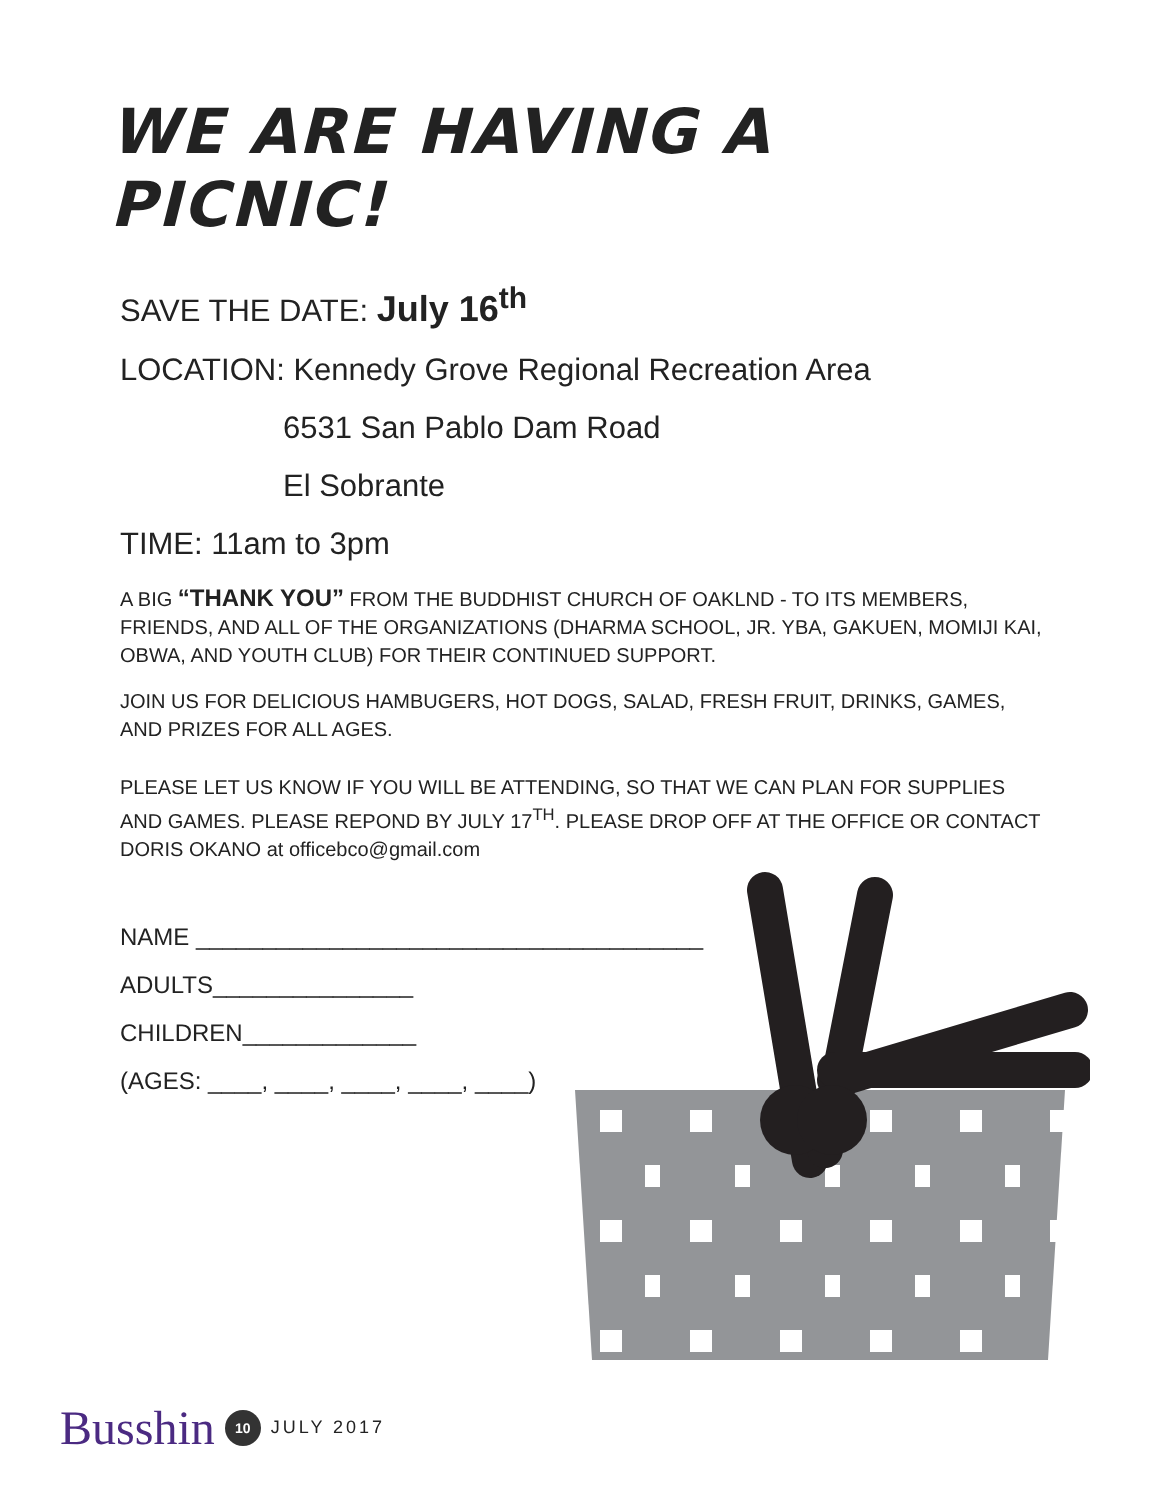WE ARE HAVING A PICNIC!
SAVE THE DATE: July 16<sup>th</sup>
LOCATION: Kennedy Grove Regional Recreation Area
6531 San Pablo Dam Road
El Sobrante
TIME: 11am to 3pm
A BIG “THANK YOU” FROM THE BUDDHIST CHURCH OF OAKLND - TO ITS MEMBERS, FRIENDS, AND ALL OF THE ORGANIZATIONS (DHARMA SCHOOL, JR. YBA, GAKUEN, MOMIJI KAI, OBWA, AND YOUTH CLUB) FOR THEIR CONTINUED SUPPORT.
JOIN US FOR DELICIOUS HAMBUGERS, HOT DOGS, SALAD, FRESH FRUIT, DRINKS, GAMES, AND PRIZES FOR ALL AGES.
PLEASE LET US KNOW IF YOU WILL BE ATTENDING, SO THAT WE CAN PLAN FOR SUPPLIES AND GAMES. PLEASE REPOND BY JULY 17<sup>TH</sup>. PLEASE DROP OFF AT THE OFFICE OR CONTACT DORIS OKANO at officebco@gmail.com
NAME ______________________________________
ADULTS_______________
CHILDREN_____________
(AGES: ____, ____, ____, ____, ____)
Busshin 10 JULY 2017